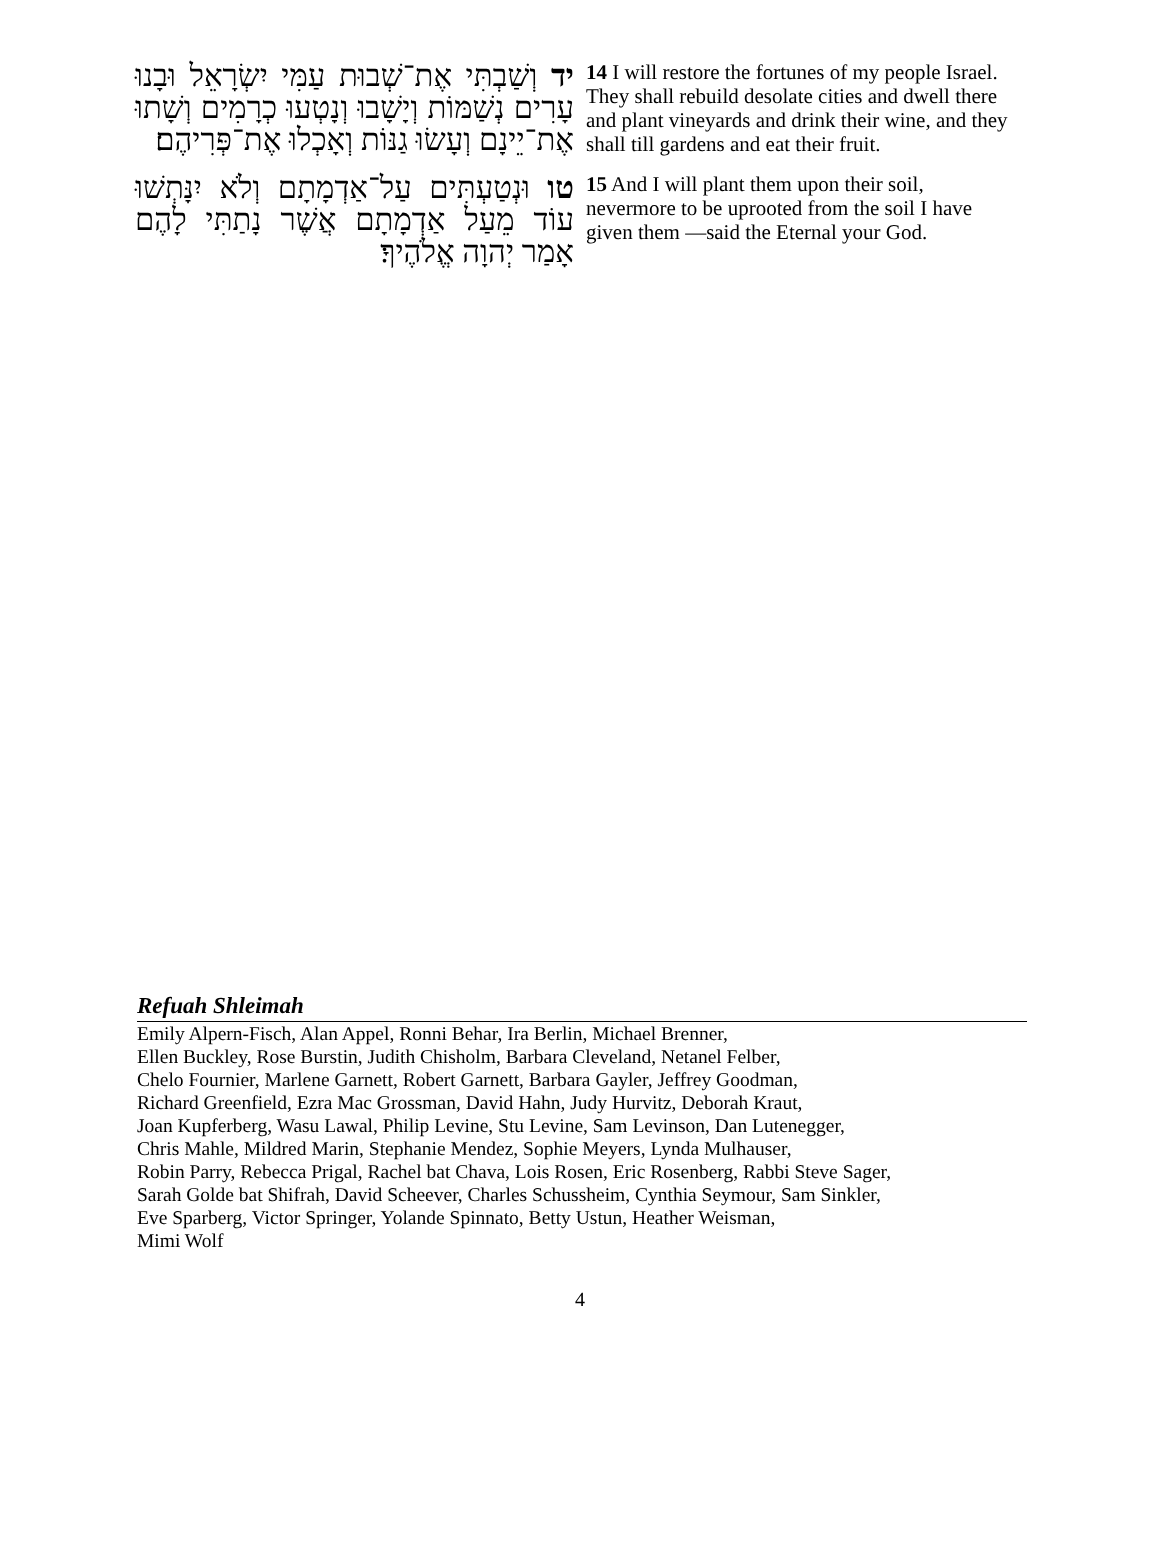יד וְשַׁבְתִּי אֶת־שְׁבוּת עַמִּי יִשְׂרָאֵל וּבָנוּ עָרִים נְשַׁמּוֹת וְיָשָׁבוּ וְנָטְעוּ כְרָמִים וְשָׁתוּ אֶת־יֵינָם וְעָשׂוּ גַנּוֹת וְאָכְלוּ אֶת־פְּרִיהֶם׃
14 I will restore the fortunes of my people Israel. They shall rebuild desolate cities and dwell there and plant vineyards and drink their wine, and they shall till gardens and eat their fruit.
טו וּנְטַעְתִּים עַל־אַדְמָתָם וְלֹא יִנָּתְשׁוּ עוֹד מֵעַל אַדְמָתָם אֲשֶׁר נָתַתִּי לָהֶם אָמַר יְהוָה אֱלֹהֶיךָ׃
15 And I will plant them upon their soil, nevermore to be uprooted from the soil I have given them —said the Eternal your God.
Refuah Shleimah
Emily Alpern-Fisch, Alan Appel, Ronni Behar, Ira Berlin, Michael Brenner,
Ellen Buckley, Rose Burstin, Judith Chisholm, Barbara Cleveland, Netanel Felber,
Chelo Fournier, Marlene Garnett, Robert Garnett, Barbara Gayler, Jeffrey Goodman,
Richard Greenfield, Ezra Mac Grossman, David Hahn, Judy Hurvitz, Deborah Kraut,
Joan Kupferberg, Wasu Lawal, Philip Levine, Stu Levine, Sam Levinson, Dan Lutenegger,
Chris Mahle, Mildred Marin, Stephanie Mendez, Sophie Meyers, Lynda Mulhauser,
Robin Parry, Rebecca Prigal, Rachel bat Chava, Lois Rosen, Eric Rosenberg, Rabbi Steve Sager,
Sarah Golde bat Shifrah, David Scheever, Charles Schussheim, Cynthia Seymour, Sam Sinkler,
Eve Sparberg, Victor Springer, Yolande Spinnato, Betty Ustun, Heather Weisman,
Mimi Wolf
4